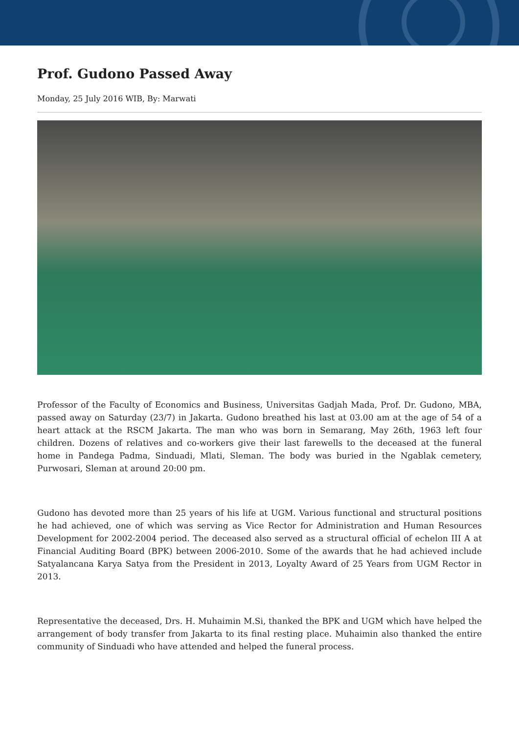Prof. Gudono Passed Away
Monday, 25 July 2016 WIB, By: Marwati
Professor of the Faculty of Economics and Business, Universitas Gadjah Mada, Prof. Dr. Gudono, MBA, passed away on Saturday (23/7) in Jakarta. Gudono breathed his last at 03.00 am at the age of 54 of a heart attack at the RSCM Jakarta. The man who was born in Semarang, May 26th, 1963 left four children. Dozens of relatives and co-workers give their last farewells to the deceased at the funeral home in Pandega Padma, Sinduadi, Mlati, Sleman. The body was buried in the Ngablak cemetery, Purwosari, Sleman at around 20:00 pm.
Gudono has devoted more than 25 years of his life at UGM. Various functional and structural positions he had achieved, one of which was serving as Vice Rector for Administration and Human Resources Development for 2002-2004 period. The deceased also served as a structural official of echelon III A at Financial Auditing Board (BPK) between 2006-2010. Some of the awards that he had achieved include Satyalancana Karya Satya from the President in 2013, Loyalty Award of 25 Years from UGM Rector in 2013.
Representative the deceased, Drs. H. Muhaimin M.Si, thanked the BPK and UGM which have helped the arrangement of body transfer from Jakarta to its final resting place. Muhaimin also thanked the entire community of Sinduadi who have attended and helped the funeral process.